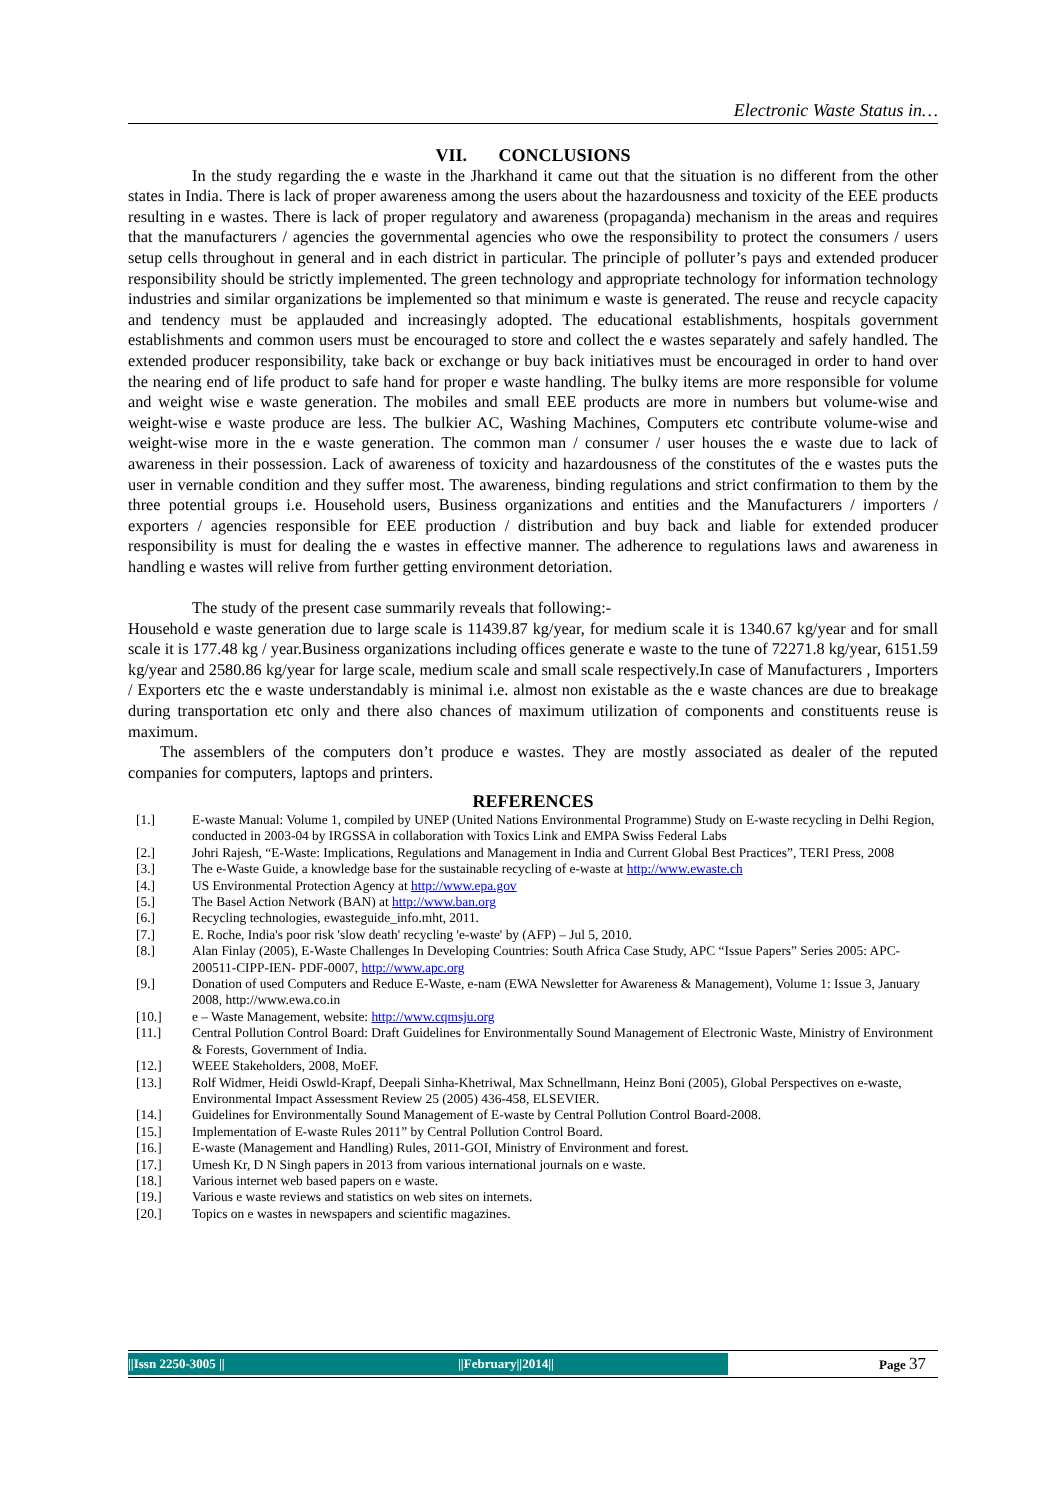Electronic Waste Status in…
VII. CONCLUSIONS
In the study regarding the e waste in the Jharkhand it came out that the situation is no different from the other states in India. There is lack of proper awareness among the users about the hazardousness and toxicity of the EEE products resulting in e wastes. There is lack of proper regulatory and awareness (propaganda) mechanism in the areas and requires that the manufacturers / agencies the governmental agencies who owe the responsibility to protect the consumers / users setup cells throughout in general and in each district in particular. The principle of polluter’s pays and extended producer responsibility should be strictly implemented. The green technology and appropriate technology for information technology industries and similar organizations be implemented so that minimum e waste is generated. The reuse and recycle capacity and tendency must be applauded and increasingly adopted. The educational establishments, hospitals government establishments and common users must be encouraged to store and collect the e wastes separately and safely handled. The extended producer responsibility, take back or exchange or buy back initiatives must be encouraged in order to hand over the nearing end of life product to safe hand for proper e waste handling. The bulky items are more responsible for volume and weight wise e waste generation. The mobiles and small EEE products are more in numbers but volume-wise and weight-wise e waste produce are less. The bulkier AC, Washing Machines, Computers etc contribute volume-wise and weight-wise more in the e waste generation. The common man / consumer / user houses the e waste due to lack of awareness in their possession. Lack of awareness of toxicity and hazardousness of the constitutes of the e wastes puts the user in vernable condition and they suffer most. The awareness, binding regulations and strict confirmation to them by the three potential groups i.e. Household users, Business organizations and entities and the Manufacturers / importers / exporters / agencies responsible for EEE production / distribution and buy back and liable for extended producer responsibility is must for dealing the e wastes in effective manner. The adherence to regulations laws and awareness in handling e wastes will relive from further getting environment detoriation.
The study of the present case summarily reveals that following:-
Household e waste generation due to large scale is 11439.87 kg/year, for medium scale it is 1340.67 kg/year and for small scale it is 177.48 kg / year.Business organizations including offices generate e waste to the tune of 72271.8 kg/year, 6151.59 kg/year and 2580.86 kg/year for large scale, medium scale and small scale respectively.In case of Manufacturers , Importers / Exporters etc the e waste understandably is minimal i.e. almost non existable as the e waste chances are due to breakage during transportation etc only and there also chances of maximum utilization of components and constituents reuse is maximum.
The assemblers of the computers don’t produce e wastes. They are mostly associated as dealer of the reputed companies for computers, laptops and printers.
REFERENCES
| [1.] | E-waste Manual: Volume 1, compiled by UNEP (United Nations Environmental Programme) Study on E-waste recycling in Delhi Region, conducted in 2003-04 by IRGSSA in collaboration with Toxics Link and EMPA Swiss Federal Labs |
| [2.] | Johri Rajesh, “E-Waste: Implications, Regulations and Management in India and Current Global Best Practices”, TERI Press, 2008 |
| [3.] | The e-Waste Guide, a knowledge base for the sustainable recycling of e-waste at http://www.ewaste.ch |
| [4.] | US Environmental Protection Agency at http://www.epa.gov |
| [5.] | The Basel Action Network (BAN) at http://www.ban.org |
| [6.] | Recycling technologies, ewasteguide_info.mht, 2011. |
| [7.] | E. Roche, India's poor risk 'slow death' recycling 'e-waste' by (AFP) – Jul 5, 2010. |
| [8.] | Alan Finlay (2005), E-Waste Challenges In Developing Countries: South Africa Case Study, APC “Issue Papers” Series 2005: APC-200511-CIPP-IEN- PDF-0007, http://www.apc.org |
| [9.] | Donation of used Computers and Reduce E-Waste, e-nam (EWA Newsletter for Awareness & Management), Volume 1: Issue 3, January 2008, http://www.ewa.co.in |
| [10.] | e – Waste Management, website: http://www.cqmsju.org |
| [11.] | Central Pollution Control Board: Draft Guidelines for Environmentally Sound Management of Electronic Waste, Ministry of Environment & Forests, Government of India. |
| [12.] | WEEE Stakeholders, 2008, MoEF. |
| [13.] | Rolf Widmer, Heidi Oswld-Krapf, Deepali Sinha-Khetriwal, Max Schnellmann, Heinz Boni (2005), Global Perspectives on e-waste, Environmental Impact Assessment Review 25 (2005) 436-458, ELSEVIER. |
| [14.] | Guidelines for Environmentally Sound Management of E-waste by Central Pollution Control Board-2008. |
| [15.] | Implementation of E-waste Rules 2011” by Central Pollution Control Board. |
| [16.] | E-waste (Management and Handling) Rules, 2011-GOI, Ministry of Environment and forest. |
| [17.] | Umesh Kr, D N Singh papers in 2013 from various international journals on e waste. |
| [18.] | Various internet web based papers on e waste. |
| [19.] | Various e waste reviews and statistics on web sites on internets. |
| [20.] | Topics on e wastes in newspapers and scientific magazines. |
||Issn 2250-3005 || ||February||2014|| Page 37